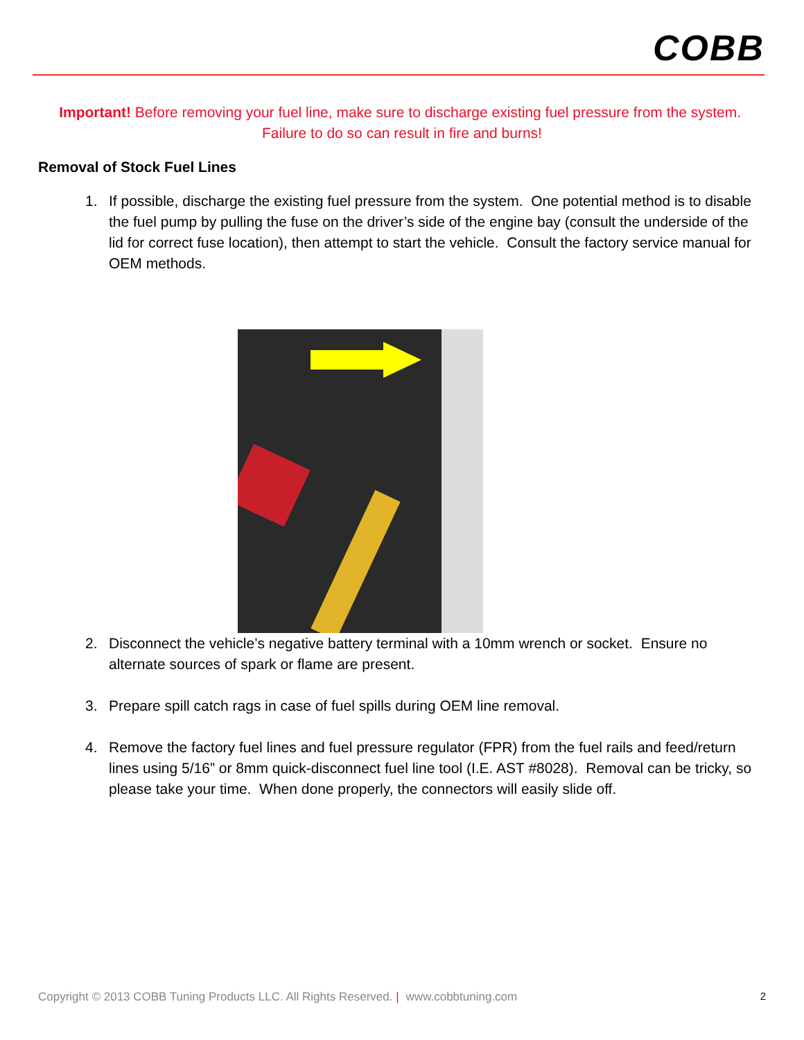COBB
Important! Before removing your fuel line, make sure to discharge existing fuel pressure from the system. Failure to do so can result in fire and burns!
Removal of Stock Fuel Lines
1. If possible, discharge the existing fuel pressure from the system. One potential method is to disable the fuel pump by pulling the fuse on the driver’s side of the engine bay (consult the underside of the lid for correct fuse location), then attempt to start the vehicle. Consult the factory service manual for OEM methods.
2. Disconnect the vehicle’s negative battery terminal with a 10mm wrench or socket. Ensure no alternate sources of spark or flame are present.
3. Prepare spill catch rags in case of fuel spills during OEM line removal.
4. Remove the factory fuel lines and fuel pressure regulator (FPR) from the fuel rails and feed/return lines using 5/16” or 8mm quick-disconnect fuel line tool (I.E. AST #8028). Removal can be tricky, so please take your time. When done properly, the connectors will easily slide off.
Copyright © 2013 COBB Tuning Products LLC. All Rights Reserved. | www.cobbtuning.com 2